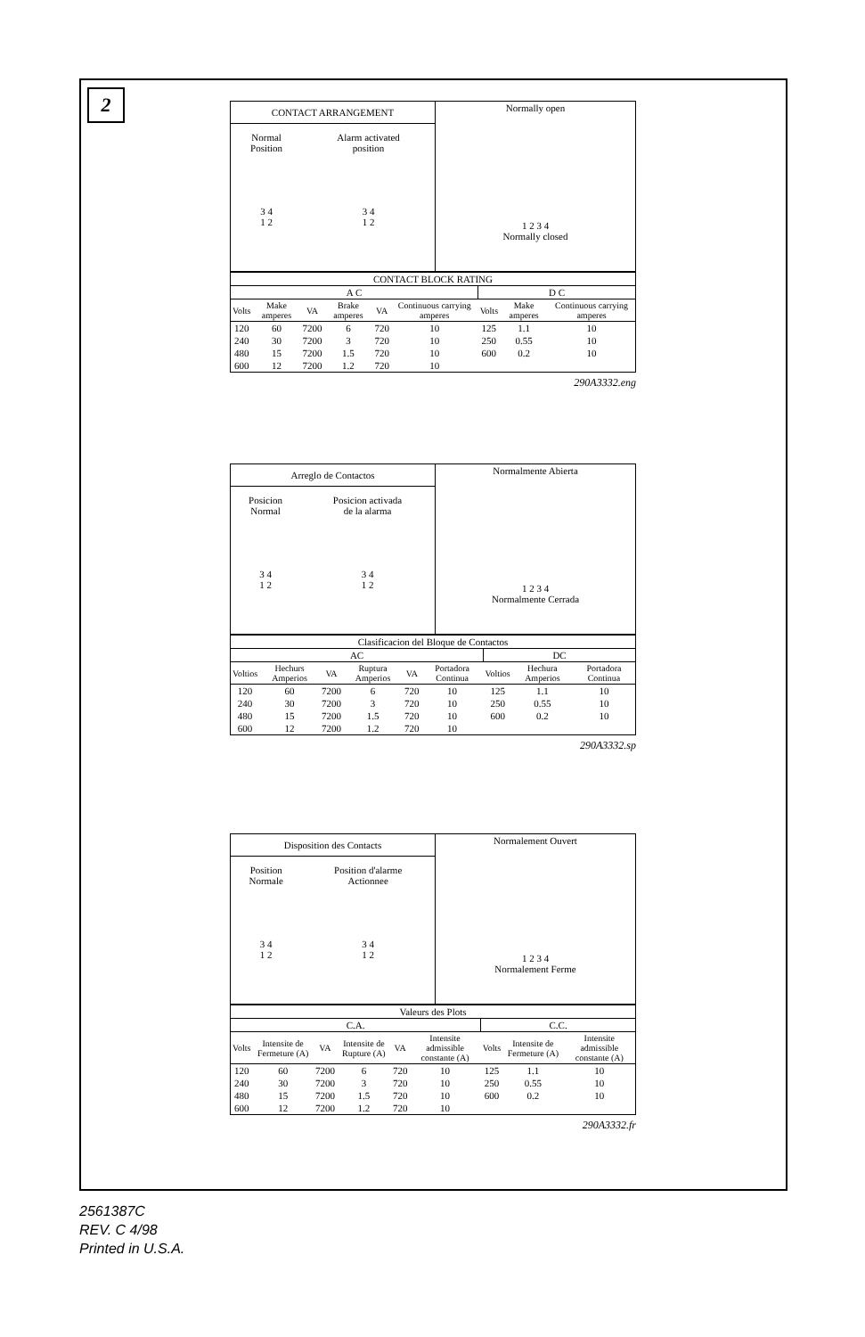2
| CONTACT ARRANGEMENT | | Normally open 1 2 3 4 Normally closed |
| Normal Position | Alarm activated position | |
| 3 4 1 2 | 3 4 1 2 | |
| CONTACT BLOCK RATING | | | | | | | | |
| A C | | | | | | D C | | |
| Volts | Make amperes | VA | Brake amperes | VA | Continuous carrying amperes | Volts | Make amperes | Continuous carrying amperes |
| 120 | 60 | 7200 | 6 | 720 | 10 | 125 | 1.1 | 10 |
| 240 | 30 | 7200 | 3 | 720 | 10 | 250 | 0.55 | 10 |
| 480 | 15 | 7200 | 1.5 | 720 | 10 | 600 | 0.2 | 10 |
| 600 | 12 | 7200 | 1.2 | 720 | 10 | | | |
290A3332.eng
| Arreglo de Contactos | | Normalmente Abierta 1 2 3 4 Normalmente Cerrada |
| Posicion Normal | Posicion activada de la alarma | |
| 3 4 1 2 | 3 4 1 2 | |
| Clasificacion del Bloque de Contactos | | | | | | | | |
| AC | | | | | | DC | | |
| Voltios | Hechurs Amperios | VA | Ruptura Amperios | VA | Portadora Continua | Voltios | Hechura Amperios | Portadora Continua |
| 120 | 60 | 7200 | 6 | 720 | 10 | 125 | 1.1 | 10 |
| 240 | 30 | 7200 | 3 | 720 | 10 | 250 | 0.55 | 10 |
| 480 | 15 | 7200 | 1.5 | 720 | 10 | 600 | 0.2 | 10 |
| 600 | 12 | 7200 | 1.2 | 720 | 10 | | | |
290A3332.sp
| Disposition des Contacts | | Normalement Ouvert 1 2 3 4 Normalement Ferme |
| Position Normale | Position d'alarme Actionnee | |
| 3 4 1 2 | 3 4 1 2 | |
| Valeurs des Plots | | | | | | | | |
| C.A. | | | | | | C.C. | | |
| Volts | Intensite de Fermeture (A) | VA | Intensite de Rupture (A) | VA | Intensite admissible constante (A) | Volts | Intensite de Fermeture (A) | Intensite admissible constante (A) |
| 120 | 60 | 7200 | 6 | 720 | 10 | 125 | 1.1 | 10 |
| 240 | 30 | 7200 | 3 | 720 | 10 | 250 | 0.55 | 10 |
| 480 | 15 | 7200 | 1.5 | 720 | 10 | 600 | 0.2 | 10 |
| 600 | 12 | 7200 | 1.2 | 720 | 10 | | | |
290A3332.fr
2561387C
REV. C 4/98
Printed in U.S.A.